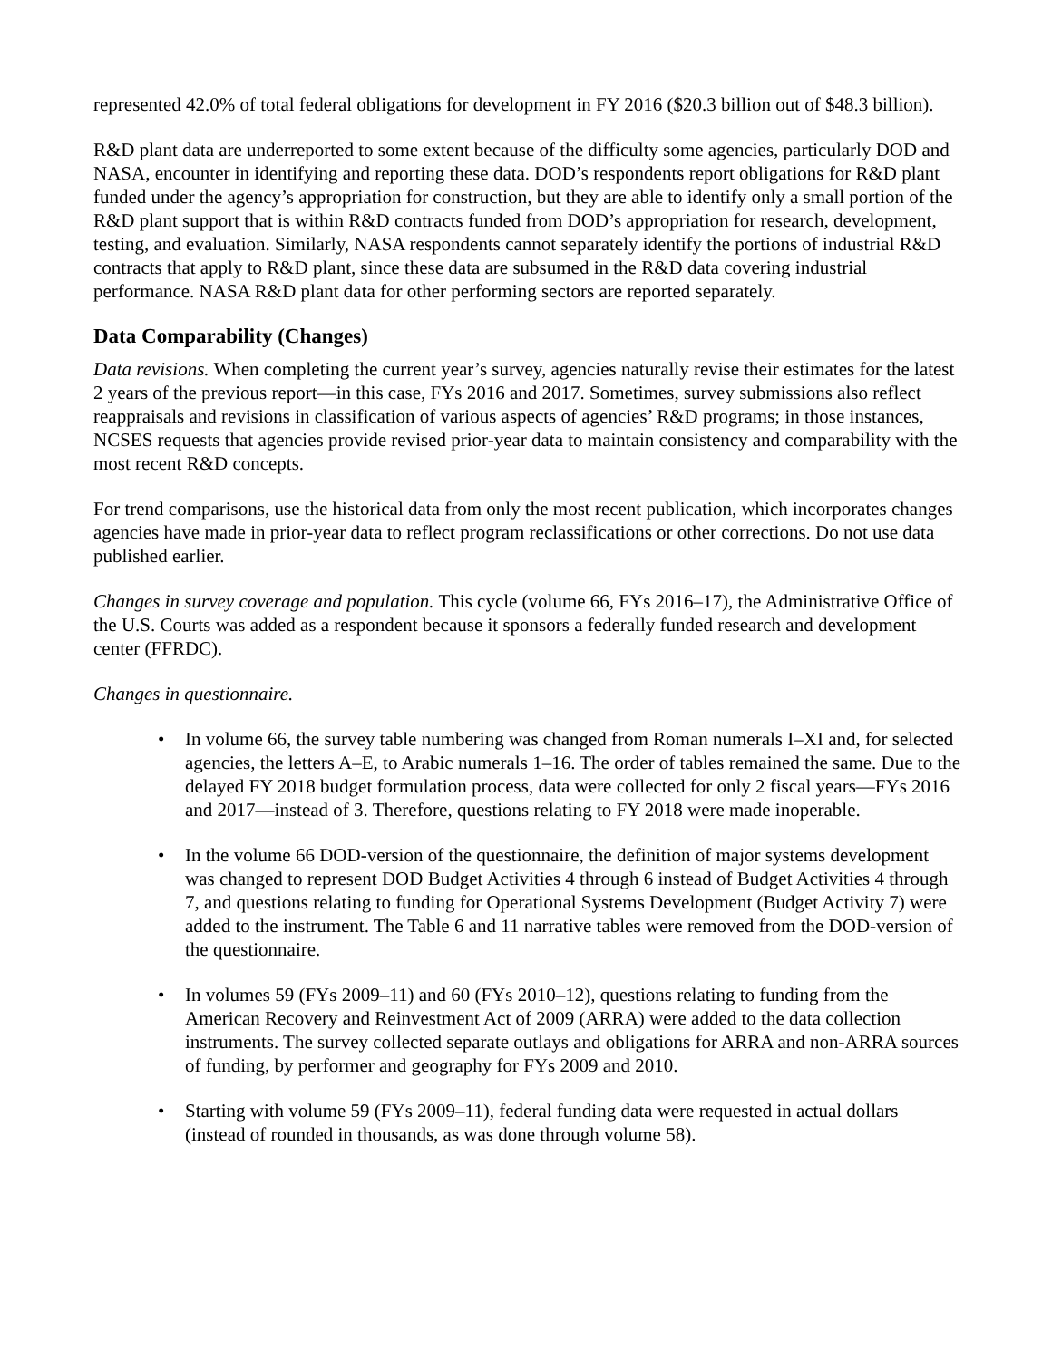represented 42.0% of total federal obligations for development in FY 2016 ($20.3 billion out of $48.3 billion).
R&D plant data are underreported to some extent because of the difficulty some agencies, particularly DOD and NASA, encounter in identifying and reporting these data. DOD’s respondents report obligations for R&D plant funded under the agency’s appropriation for construction, but they are able to identify only a small portion of the R&D plant support that is within R&D contracts funded from DOD’s appropriation for research, development, testing, and evaluation. Similarly, NASA respondents cannot separately identify the portions of industrial R&D contracts that apply to R&D plant, since these data are subsumed in the R&D data covering industrial performance. NASA R&D plant data for other performing sectors are reported separately.
Data Comparability (Changes)
Data revisions. When completing the current year’s survey, agencies naturally revise their estimates for the latest 2 years of the previous report—in this case, FYs 2016 and 2017. Sometimes, survey submissions also reflect reappraisals and revisions in classification of various aspects of agencies’ R&D programs; in those instances, NCSES requests that agencies provide revised prior-year data to maintain consistency and comparability with the most recent R&D concepts.
For trend comparisons, use the historical data from only the most recent publication, which incorporates changes agencies have made in prior-year data to reflect program reclassifications or other corrections. Do not use data published earlier.
Changes in survey coverage and population. This cycle (volume 66, FYs 2016–17), the Administrative Office of the U.S. Courts was added as a respondent because it sponsors a federally funded research and development center (FFRDC).
Changes in questionnaire.
• In volume 66, the survey table numbering was changed from Roman numerals I–XI and, for selected agencies, the letters A–E, to Arabic numerals 1–16. The order of tables remained the same. Due to the delayed FY 2018 budget formulation process, data were collected for only 2 fiscal years—FYs 2016 and 2017—instead of 3. Therefore, questions relating to FY 2018 were made inoperable.
• In the volume 66 DOD-version of the questionnaire, the definition of major systems development was changed to represent DOD Budget Activities 4 through 6 instead of Budget Activities 4 through 7, and questions relating to funding for Operational Systems Development (Budget Activity 7) were added to the instrument. The Table 6 and 11 narrative tables were removed from the DOD-version of the questionnaire.
• In volumes 59 (FYs 2009–11) and 60 (FYs 2010–12), questions relating to funding from the American Recovery and Reinvestment Act of 2009 (ARRA) were added to the data collection instruments. The survey collected separate outlays and obligations for ARRA and non-ARRA sources of funding, by performer and geography for FYs 2009 and 2010.
• Starting with volume 59 (FYs 2009–11), federal funding data were requested in actual dollars (instead of rounded in thousands, as was done through volume 58).